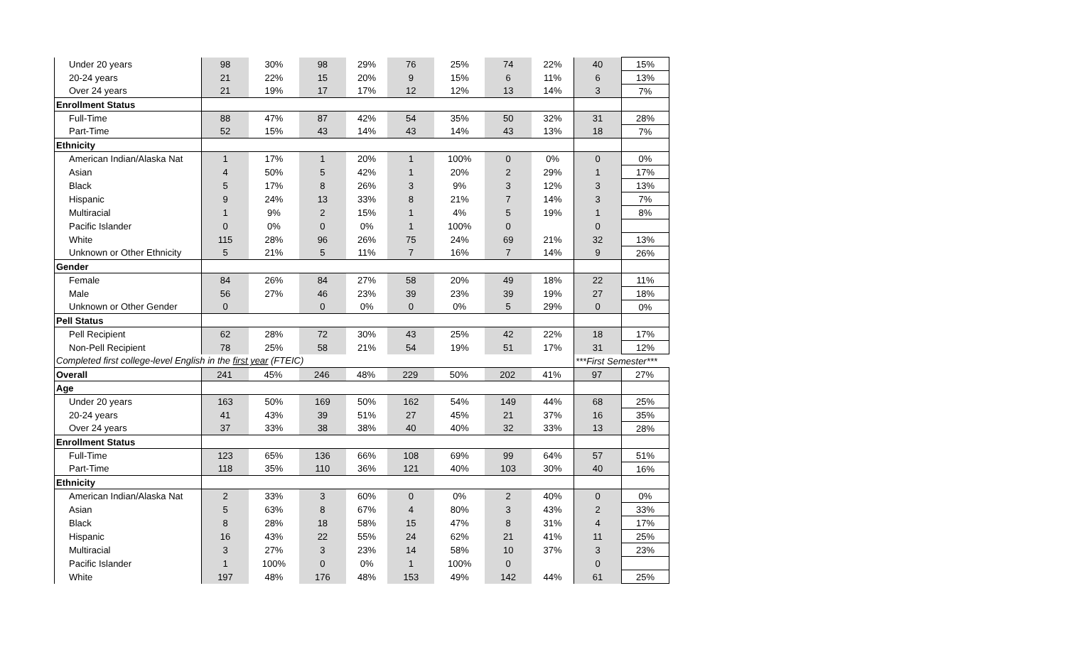| Under 20 years | 98 | 30% | 98 | 29% | 76 | 25% | 74 | 22% | 40 | 15% |
| 20-24 years | 21 | 22% | 15 | 20% | 9 | 15% | 6 | 11% | 6 | 13% |
| Over 24 years | 21 | 19% | 17 | 17% | 12 | 12% | 13 | 14% | 3 | 7% |
| Enrollment Status | | | | | | | | | | |
| Full-Time | 88 | 47% | 87 | 42% | 54 | 35% | 50 | 32% | 31 | 28% |
| Part-Time | 52 | 15% | 43 | 14% | 43 | 14% | 43 | 13% | 18 | 7% |
| Ethnicity | | | | | | | | | | |
| American Indian/Alaska Nat | 1 | 17% | 1 | 20% | 1 | 100% | 0 | 0% | 0 | 0% |
| Asian | 4 | 50% | 5 | 42% | 1 | 20% | 2 | 29% | 1 | 17% |
| Black | 5 | 17% | 8 | 26% | 3 | 9% | 3 | 12% | 3 | 13% |
| Hispanic | 9 | 24% | 13 | 33% | 8 | 21% | 7 | 14% | 3 | 7% |
| Multiracial | 1 | 9% | 2 | 15% | 1 | 4% | 5 | 19% | 1 | 8% |
| Pacific Islander | 0 | 0% | 0 | 0% | 1 | 100% | 0 | | 0 | |
| White | 115 | 28% | 96 | 26% | 75 | 24% | 69 | 21% | 32 | 13% |
| Unknown or Other Ethnicity | 5 | 21% | 5 | 11% | 7 | 16% | 7 | 14% | 9 | 26% |
| Gender | | | | | | | | | | |
| Female | 84 | 26% | 84 | 27% | 58 | 20% | 49 | 18% | 22 | 11% |
| Male | 56 | 27% | 46 | 23% | 39 | 23% | 39 | 19% | 27 | 18% |
| Unknown or Other Gender | 0 | | 0 | 0% | 0 | 0% | 5 | 29% | 0 | 0% |
| Pell Status | | | | | | | | | | |
| Pell Recipient | 62 | 28% | 72 | 30% | 43 | 25% | 42 | 22% | 18 | 17% |
| Non-Pell Recipient | 78 | 25% | 58 | 21% | 54 | 19% | 51 | 17% | 31 | 12% |
| Completed first college-level English in the first year (FTEIC) | | | | | | | | | ***First Semester*** | |
| Overall | 241 | 45% | 246 | 48% | 229 | 50% | 202 | 41% | 97 | 27% |
| Age | | | | | | | | | | |
| Under 20 years | 163 | 50% | 169 | 50% | 162 | 54% | 149 | 44% | 68 | 25% |
| 20-24 years | 41 | 43% | 39 | 51% | 27 | 45% | 21 | 37% | 16 | 35% |
| Over 24 years | 37 | 33% | 38 | 38% | 40 | 40% | 32 | 33% | 13 | 28% |
| Enrollment Status | | | | | | | | | | |
| Full-Time | 123 | 65% | 136 | 66% | 108 | 69% | 99 | 64% | 57 | 51% |
| Part-Time | 118 | 35% | 110 | 36% | 121 | 40% | 103 | 30% | 40 | 16% |
| Ethnicity | | | | | | | | | | |
| American Indian/Alaska Nat | 2 | 33% | 3 | 60% | 0 | 0% | 2 | 40% | 0 | 0% |
| Asian | 5 | 63% | 8 | 67% | 4 | 80% | 3 | 43% | 2 | 33% |
| Black | 8 | 28% | 18 | 58% | 15 | 47% | 8 | 31% | 4 | 17% |
| Hispanic | 16 | 43% | 22 | 55% | 24 | 62% | 21 | 41% | 11 | 25% |
| Multiracial | 3 | 27% | 3 | 23% | 14 | 58% | 10 | 37% | 3 | 23% |
| Pacific Islander | 1 | 100% | 0 | 0% | 1 | 100% | 0 | | 0 | |
| White | 197 | 48% | 176 | 48% | 153 | 49% | 142 | 44% | 61 | 25% |